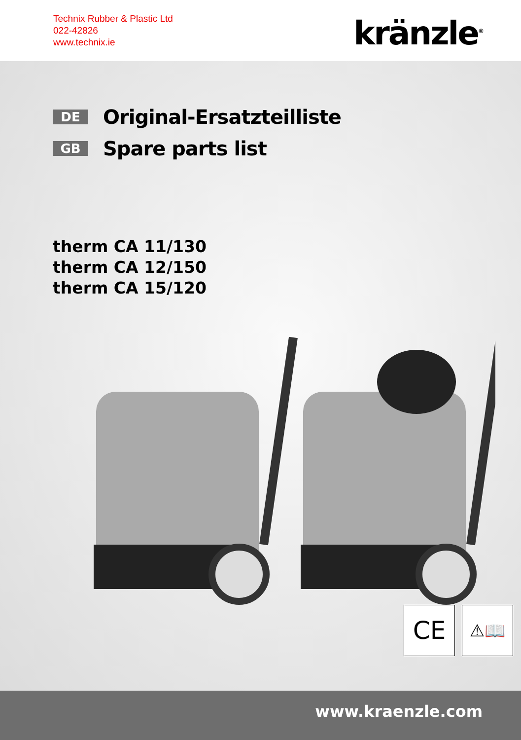Technix Rubber & Plastic Ltd
022-42826
www.technix.ie
kränzle<sup>®</sup>
DE Original-Ersatzteilliste
GB Spare parts list
therm CA 11/130
therm CA 12/150
therm CA 15/120
CE
⚠📖
www.kraenzle.com